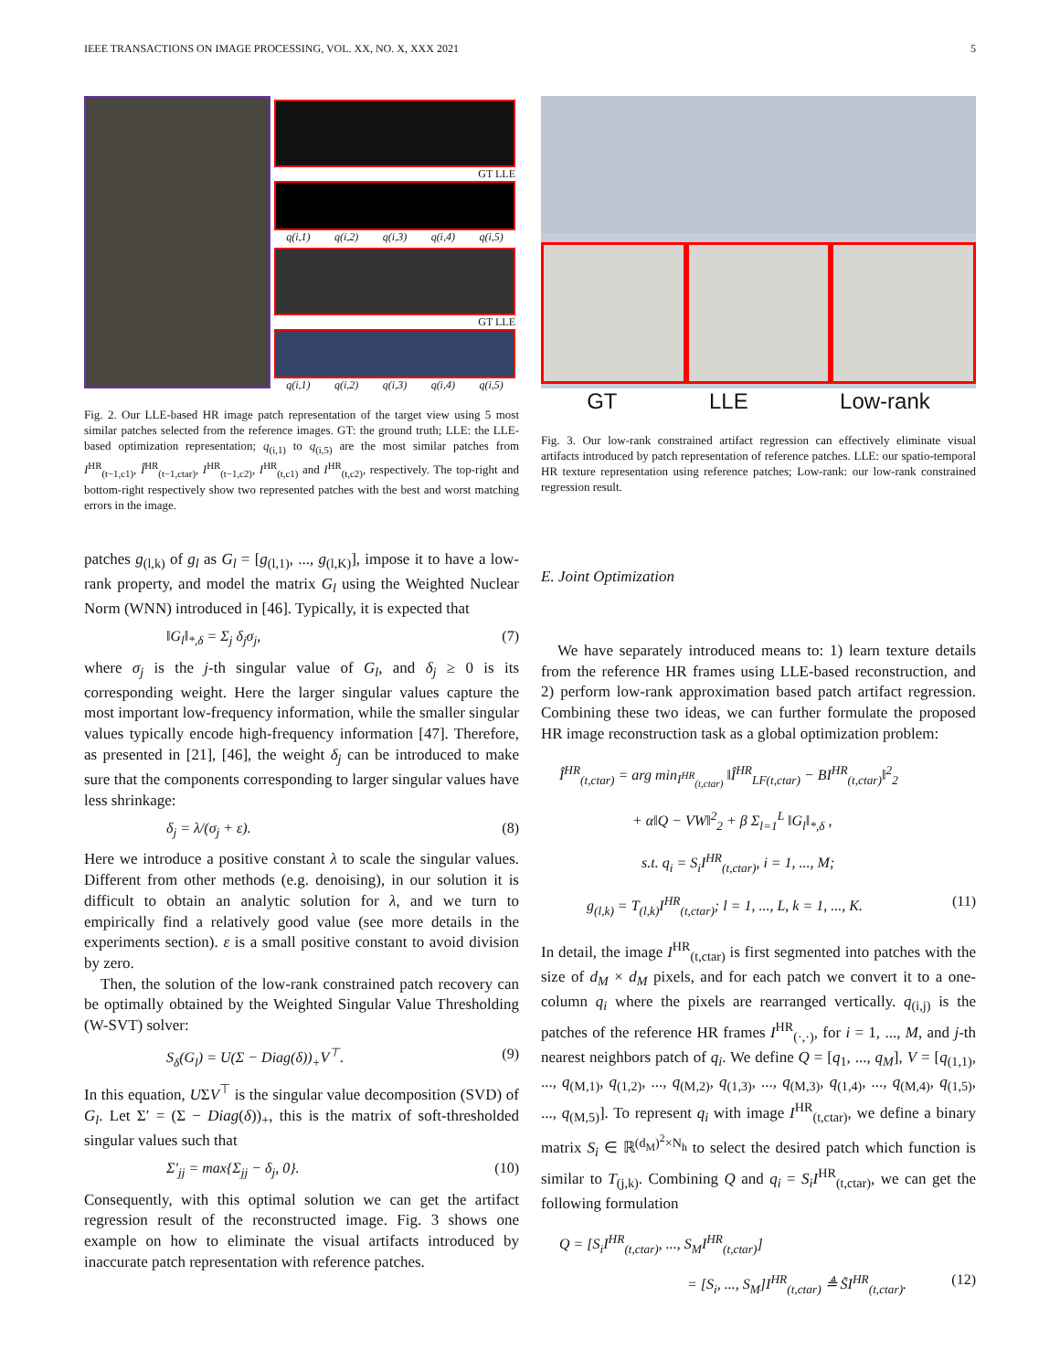IEEE TRANSACTIONS ON IMAGE PROCESSING, VOL. XX, NO. X, XXX 2021 5
GT LLE
q(i,1) q(i,2) q(i,3) q(i,4) q(i,5)
GT LLE
q(i,1) q(i,2) q(i,3) q(i,4) q(i,5)
Fig. 2. Our LLE-based HR image patch representation of the target view using 5 most similar patches selected from the reference images. GT: the ground truth; LLE: the LLE-based optimization representation; q<sub>(i,1)</sub> to q<sub>(i,5)</sub> are the most similar patches from I<sup>HR</sup><sub>(t−1,c1)</sub>, Î<sup>HR</sup><sub>(t−1,ctar)</sub>, I<sup>HR</sup><sub>(t−1,c2)</sub>, I<sup>HR</sup><sub>(t,c1)</sub> and I<sup>HR</sup><sub>(t,c2)</sub>, respectively. The top-right and bottom-right respectively show two represented patches with the best and worst matching errors in the image.
patches g<sub>(l,k)</sub> of g<sub>l</sub> as G<sub>l</sub> = [g<sub>(l,1)</sub>, ..., g<sub>(l,K)</sub>], impose it to have a low-rank property, and model the matrix G<sub>l</sub> using the Weighted Nuclear Norm (WNN) introduced in [46]. Typically, it is expected that
‖G<sub>l</sub>‖<sub>*,δ</sub> = Σ<sub>j</sub> δ<sub>j</sub>σ<sub>j</sub>, (7)
where σ<sub>j</sub> is the j-th singular value of G<sub>l</sub>, and δ<sub>j</sub> ≥ 0 is its corresponding weight. Here the larger singular values capture the most important low-frequency information, while the smaller singular values typically encode high-frequency information [47]. Therefore, as presented in [21], [46], the weight δ<sub>j</sub> can be introduced to make sure that the components corresponding to larger singular values have less shrinkage:
δ<sub>j</sub> = λ/(σ<sub>j</sub> + ε). (8)
Here we introduce a positive constant λ to scale the singular values. Different from other methods (e.g. denoising), in our solution it is difficult to obtain an analytic solution for λ, and we turn to empirically find a relatively good value (see more details in the experiments section). ε is a small positive constant to avoid division by zero.
Then, the solution of the low-rank constrained patch recovery can be optimally obtained by the Weighted Singular Value Thresholding (W-SVT) solver:
S<sub>δ</sub>(G<sub>l</sub>) = U(Σ − Diag(δ))<sub>+</sub>V<sup>⊤</sup>. (9)
In this equation, UΣV<sup>⊤</sup> is the singular value decomposition (SVD) of G<sub>l</sub>. Let Σ′ = (Σ − Diag(δ))<sub>+</sub>, this is the matrix of soft-thresholded singular values such that
Σ′<sub>jj</sub> = max{Σ<sub>jj</sub> − δ<sub>j</sub>, 0}. (10)
Consequently, with this optimal solution we can get the artifact regression result of the reconstructed image. Fig. 3 shows one example on how to eliminate the visual artifacts introduced by inaccurate patch representation with reference patches.
GT LLE Low-rank
Fig. 3. Our low-rank constrained artifact regression can effectively eliminate visual artifacts introduced by patch representation of reference patches. LLE: our spatio-temporal HR texture representation using reference patches; Low-rank: our low-rank constrained regression result.
E. Joint Optimization
We have separately introduced means to: 1) learn texture details from the reference HR frames using LLE-based reconstruction, and 2) perform low-rank approximation based patch artifact regression. Combining these two ideas, we can further formulate the proposed HR image reconstruction task as a global optimization problem:
Î<sup>HR</sup><sub>(t,ctar)</sub> = arg min<sub>I<sup>HR</sup><sub>(t,ctar)</sub></sub> ‖Î<sup>HR</sup><sub>LF(t,ctar)</sub> − BI<sup>HR</sup><sub>(t,ctar)</sub>‖<sup>2</sup><sub>2</sub>
+ α‖Q − VW‖<sup>2</sup><sub>2</sub> + β Σ<sub>l=1</sub><sup>L</sup> ‖G<sub>l</sub>‖<sub>*,δ</sub> ,
s.t. q<sub>i</sub> = S<sub>i</sub>I<sup>HR</sup><sub>(t,ctar)</sub>, i = 1, ..., M;
g<sub>(l,k)</sub> = T<sub>(l,k)</sub>I<sup>HR</sup><sub>(t,ctar)</sub>; l = 1, ..., L, k = 1, ..., K. (11)
In detail, the image I<sup>HR</sup><sub>(t,ctar)</sub> is first segmented into patches with the size of d<sub>M</sub> × d<sub>M</sub> pixels, and for each patch we convert it to a one-column q<sub>i</sub> where the pixels are rearranged vertically. q<sub>(i,j)</sub> is the patches of the reference HR frames I<sup>HR</sup><sub>(·,·)</sub>, for i = 1, ..., M, and j-th nearest neighbors patch of q<sub>i</sub>. We define Q = [q<sub>1</sub>, ..., q<sub>M</sub>], V = [q<sub>(1,1)</sub>, ..., q<sub>(M,1)</sub>, q<sub>(1,2)</sub>, ..., q<sub>(M,2)</sub>, q<sub>(1,3)</sub>, ..., q<sub>(M,3)</sub>, q<sub>(1,4)</sub>, ..., q<sub>(M,4)</sub>, q<sub>(1,5)</sub>, ..., q<sub>(M,5)</sub>]. To represent q<sub>i</sub> with image I<sup>HR</sup><sub>(t,ctar)</sub>, we define a binary matrix S<sub>i</sub> ∈ ℝ<sup>(d<sub>M</sub>)<sup>2</sup>×N<sub>h</sub></sup> to select the desired patch which function is similar to T<sub>(j,k)</sub>. Combining Q and q<sub>i</sub> = S<sub>i</sub>I<sup>HR</sup><sub>(t,ctar)</sub>, we can get the following formulation
Q = [S<sub>i</sub>I<sup>HR</sup><sub>(t,ctar)</sub>, ..., S<sub>M</sub>I<sup>HR</sup><sub>(t,ctar)</sub>]
= [S<sub>i</sub>, ..., S<sub>M</sub>]I<sup>HR</sup><sub>(t,ctar)</sub> ≜ S̃I<sup>HR</sup><sub>(t,ctar)</sub>. (12)